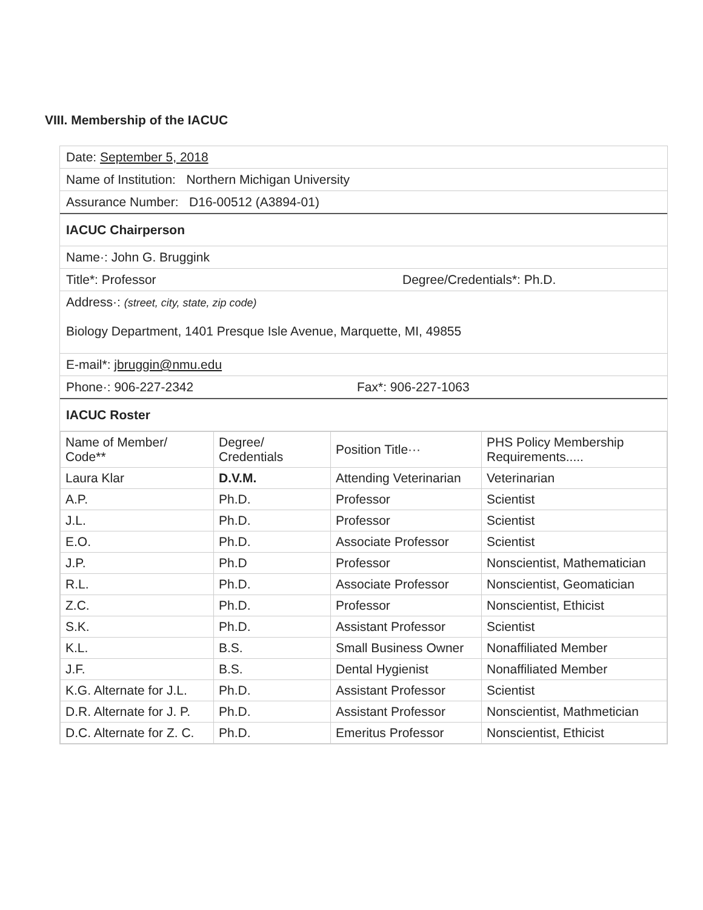VIII. Membership of the IACUC
Date: September 5, 2018
Name of Institution: Northern Michigan University
Assurance Number: D16-00512 (A3894-01)
IACUC Chairperson
Name·: John G. Bruggink
Title*: Professor Degree/Credentials*: Ph.D.
Address·: (street, city, state, zip code)
Biology Department, 1401 Presque Isle Avenue, Marquette, MI, 49855
E-mail*: jbruggin@nmu.edu
Phone·: 906-227-2342 Fax*: 906-227-1063
IACUC Roster
| Name of Member/ Code** | Degree/ Credentials | Position Title··· | PHS Policy Membership Requirements..... |
| --- | --- | --- | --- |
| Laura Klar | D.V.M. | Attending Veterinarian | Veterinarian |
| A.P. | Ph.D. | Professor | Scientist |
| J.L. | Ph.D. | Professor | Scientist |
| E.O. | Ph.D. | Associate Professor | Scientist |
| J.P. | Ph.D | Professor | Nonscientist, Mathematician |
| R.L. | Ph.D. | Associate Professor | Nonscientist, Geomatician |
| Z.C. | Ph.D. | Professor | Nonscientist, Ethicist |
| S.K. | Ph.D. | Assistant Professor | Scientist |
| K.L. | B.S. | Small Business Owner | Nonaffiliated Member |
| J.F. | B.S. | Dental Hygienist | Nonaffiliated Member |
| K.G. Alternate for J.L. | Ph.D. | Assistant Professor | Scientist |
| D.R. Alternate for J. P. | Ph.D. | Assistant Professor | Nonscientist, Mathmetician |
| D.C. Alternate for Z. C. | Ph.D. | Emeritus Professor | Nonscientist, Ethicist |